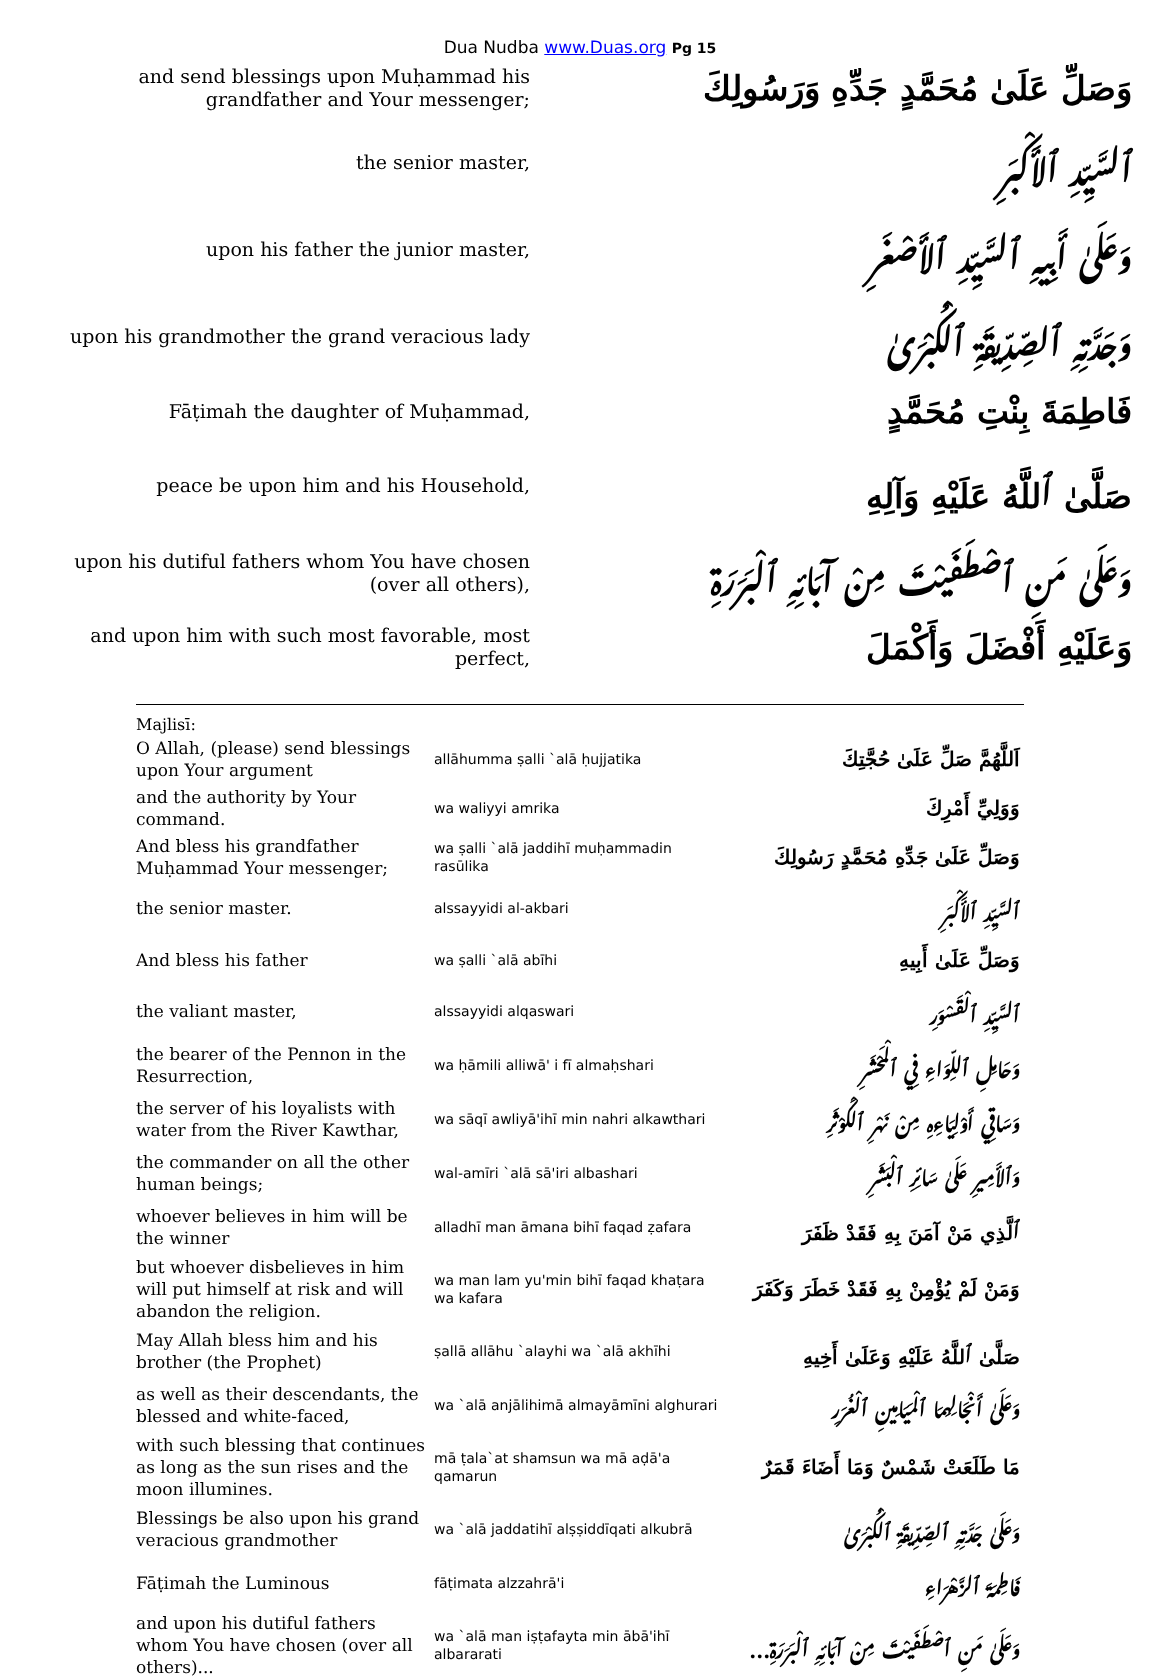Dua Nudba www.Duas.org Pg 15
| and send blessings upon Muḥammad his grandfather and Your messenger; | وَصَلِّ عَلَىٰ مُحَمَّدٍ جَدِّهِ وَرَسُولِكَ |
| the senior master, | ٱلسَّيِّدِ ٱلأَكْبَرِ |
| upon his father the junior master, | وَعَلَىٰ أَبِيهِ ٱلسَّيِّدِ ٱلأَصْغَرِ |
| upon his grandmother the grand veracious lady | وَجَدَّتِهِ ٱلصِّدِّيقَةِ ٱلْكُبْرَىٰ |
| Fāṭimah the daughter of Muḥammad, | فَاطِمَةَ بِنْتِ مُحَمَّدٍ |
| peace be upon him and his Household, | صَلَّىٰ ٱللَّهُ عَلَيْهِ وَآلِهِ |
| upon his dutiful fathers whom You have chosen (over all others), | وَعَلَىٰ مَنِ ٱصْطَفَيْتَ مِنْ آبَائِهِ ٱلْبَرَرَةِ |
| and upon him with such most favorable, most perfect, | وَعَلَيْهِ أَفْضَلَ وَأَكْمَلَ |
Majlisī:
| O Allah, (please) send blessings upon Your argument | allāhumma ṣalli `alā ḥujjatika | اَللَّهُمَّ صَلِّ عَلَىٰ حُجَّتِكَ |
| and the authority by Your command. | wa waliyyi amrika | وَوَلِيِّ أَمْرِكَ |
| And bless his grandfather Muḥammad Your messenger; | wa ṣalli `alā jaddihī muḥammadin rasūlika | وَصَلِّ عَلَىٰ جَدِّهِ مُحَمَّدٍ رَسُولِكَ |
| the senior master. | alssayyidi al-akbari | ٱلسَّيِّدِ ٱلأَكْبَرِ |
| And bless his father | wa ṣalli `alā abīhi | وَصَلِّ عَلَىٰ أَبِيهِ |
| the valiant master, | alssayyidi alqaswari | ٱلسَّيِّدِ ٱلْقَسْوَرِ |
| the bearer of the Pennon in the Resurrection, | wa ḥāmili alliwā' i fī almaḥshari | وَحَامِلِ ٱللِّوَاءِ فِي ٱلْمَحْشَرِ |
| the server of his loyalists with water from the River Kawthar, | wa sāqī awliyā'ihī min nahri alkawthari | وَسَاقِي أَوْلِيَاءِهِ مِنْ نَهْرِ ٱلْكَوْثَرِ |
| the commander on all the other human beings; | wal-amīri `alā sā'iri albashari | وَٱلأَمِيرِ عَلَىٰ سَائِرِ ٱلْبَشَرِ |
| whoever believes in him will be the winner | alladhī man āmana bihī faqad ẓafara | ٱلَّذِي مَنْ آمَنَ بِهِ فَقَدْ ظَفَرَ |
| but whoever disbelieves in him will put himself at risk and will abandon the religion. | wa man lam yu'min bihī faqad khaṭara wa kafara | وَمَنْ لَمْ يُؤْمِنْ بِهِ فَقَدْ خَطَرَ وَكَفَرَ |
| May Allah bless him and his brother (the Prophet) | ṣallā allāhu `alayhi wa `alā akhīhi | صَلَّىٰ ٱللَّهُ عَلَيْهِ وَعَلَىٰ أَخِيهِ |
| as well as their descendants, the blessed and white-faced, | wa `alā anjālihimā almayāmīni alghurari | وَعَلَىٰ أَنْجَالِهِمَا ٱلْمَيَامِينِ ٱلْغُرَرِ |
| with such blessing that continues as long as the sun rises and the moon illumines. | mā ṭala`at shamsun wa mā aḍā'a qamarun | مَا طَلَعَتْ شَمْسٌ وَمَا أَضَاءَ قَمَرٌ |
| Blessings be also upon his grand veracious grandmother | wa `alā jaddatihī alṣṣiddīqati alkubrā | وَعَلَىٰ جَدَّتِهِ ٱلصِّدِّيقَةِ ٱلْكُبْرَىٰ |
| Fāṭimah the Luminous | fāṭimata alzzahrā'i | فَاطِمَةَ ٱلزَّهْرَاءِ |
| and upon his dutiful fathers whom You have chosen (over all others)... | wa `alā man iṣṭafayta min ābā'ihī albararati | وَعَلَىٰ مَنِ ٱصْطَفَيْتَ مِنْ آبَائِهِ ٱلْبَرَرَةِ... |